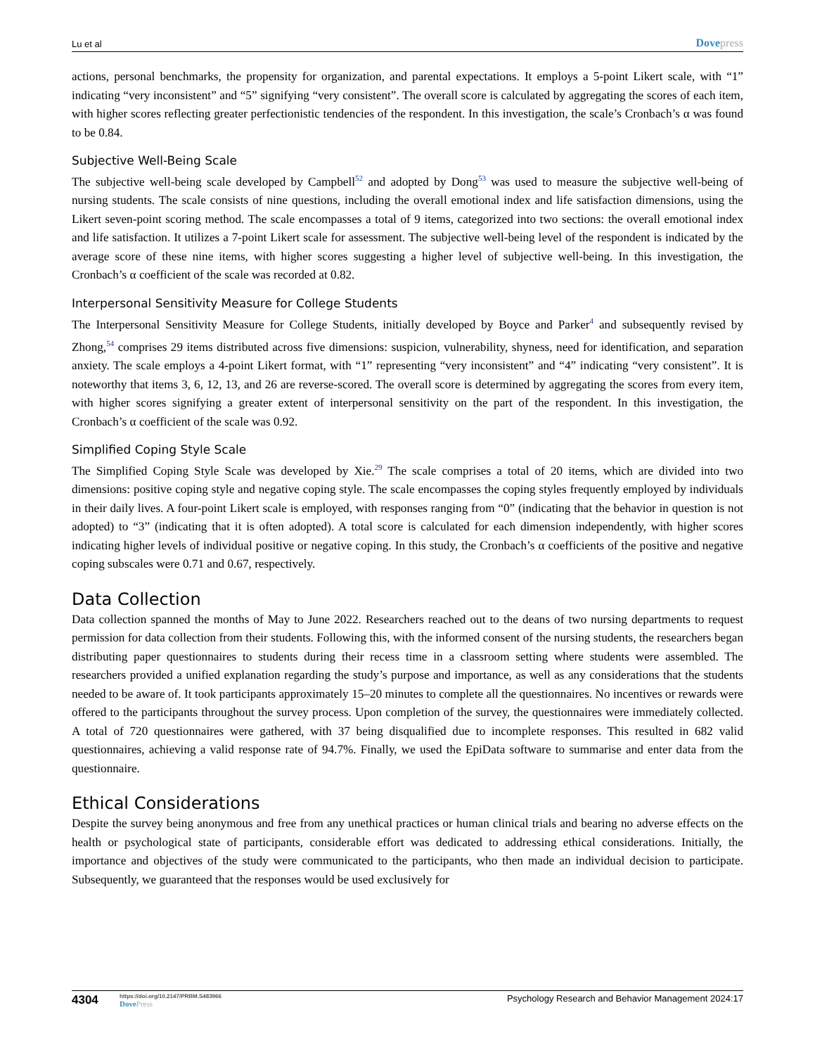Lu et al Dovepress
actions, personal benchmarks, the propensity for organization, and parental expectations. It employs a 5-point Likert scale, with “1” indicating “very inconsistent” and “5” signifying “very consistent”. The overall score is calculated by aggregating the scores of each item, with higher scores reflecting greater perfectionistic tendencies of the respondent. In this investigation, the scale’s Cronbach’s α was found to be 0.84.
Subjective Well-Being Scale
The subjective well-being scale developed by Campbell<sup>52</sup> and adopted by Dong<sup>53</sup> was used to measure the subjective well-being of nursing students. The scale consists of nine questions, including the overall emotional index and life satisfaction dimensions, using the Likert seven-point scoring method. The scale encompasses a total of 9 items, categorized into two sections: the overall emotional index and life satisfaction. It utilizes a 7-point Likert scale for assessment. The subjective well-being level of the respondent is indicated by the average score of these nine items, with higher scores suggesting a higher level of subjective well-being. In this investigation, the Cronbach’s α coefficient of the scale was recorded at 0.82.
Interpersonal Sensitivity Measure for College Students
The Interpersonal Sensitivity Measure for College Students, initially developed by Boyce and Parker<sup>4</sup> and subsequently revised by Zhong,<sup>54</sup> comprises 29 items distributed across five dimensions: suspicion, vulnerability, shyness, need for identification, and separation anxiety. The scale employs a 4-point Likert format, with “1” representing “very inconsistent” and “4” indicating “very consistent”. It is noteworthy that items 3, 6, 12, 13, and 26 are reverse-scored. The overall score is determined by aggregating the scores from every item, with higher scores signifying a greater extent of interpersonal sensitivity on the part of the respondent. In this investigation, the Cronbach’s α coefficient of the scale was 0.92.
Simplified Coping Style Scale
The Simplified Coping Style Scale was developed by Xie.<sup>29</sup> The scale comprises a total of 20 items, which are divided into two dimensions: positive coping style and negative coping style. The scale encompasses the coping styles frequently employed by individuals in their daily lives. A four-point Likert scale is employed, with responses ranging from “0” (indicating that the behavior in question is not adopted) to “3” (indicating that it is often adopted). A total score is calculated for each dimension independently, with higher scores indicating higher levels of individual positive or negative coping. In this study, the Cronbach’s α coefficients of the positive and negative coping subscales were 0.71 and 0.67, respectively.
Data Collection
Data collection spanned the months of May to June 2022. Researchers reached out to the deans of two nursing departments to request permission for data collection from their students. Following this, with the informed consent of the nursing students, the researchers began distributing paper questionnaires to students during their recess time in a classroom setting where students were assembled. The researchers provided a unified explanation regarding the study’s purpose and importance, as well as any considerations that the students needed to be aware of. It took participants approximately 15–20 minutes to complete all the questionnaires. No incentives or rewards were offered to the participants throughout the survey process. Upon completion of the survey, the questionnaires were immediately collected. A total of 720 questionnaires were gathered, with 37 being disqualified due to incomplete responses. This resulted in 682 valid questionnaires, achieving a valid response rate of 94.7%. Finally, we used the EpiData software to summarise and enter data from the questionnaire.
Ethical Considerations
Despite the survey being anonymous and free from any unethical practices or human clinical trials and bearing no adverse effects on the health or psychological state of participants, considerable effort was dedicated to addressing ethical considerations. Initially, the importance and objectives of the study were communicated to the participants, who then made an individual decision to participate. Subsequently, we guaranteed that the responses would be used exclusively for
4304
https://doi.org/10.2147/PRBM.S483966
DovePress
Psychology Research and Behavior Management 2024:17